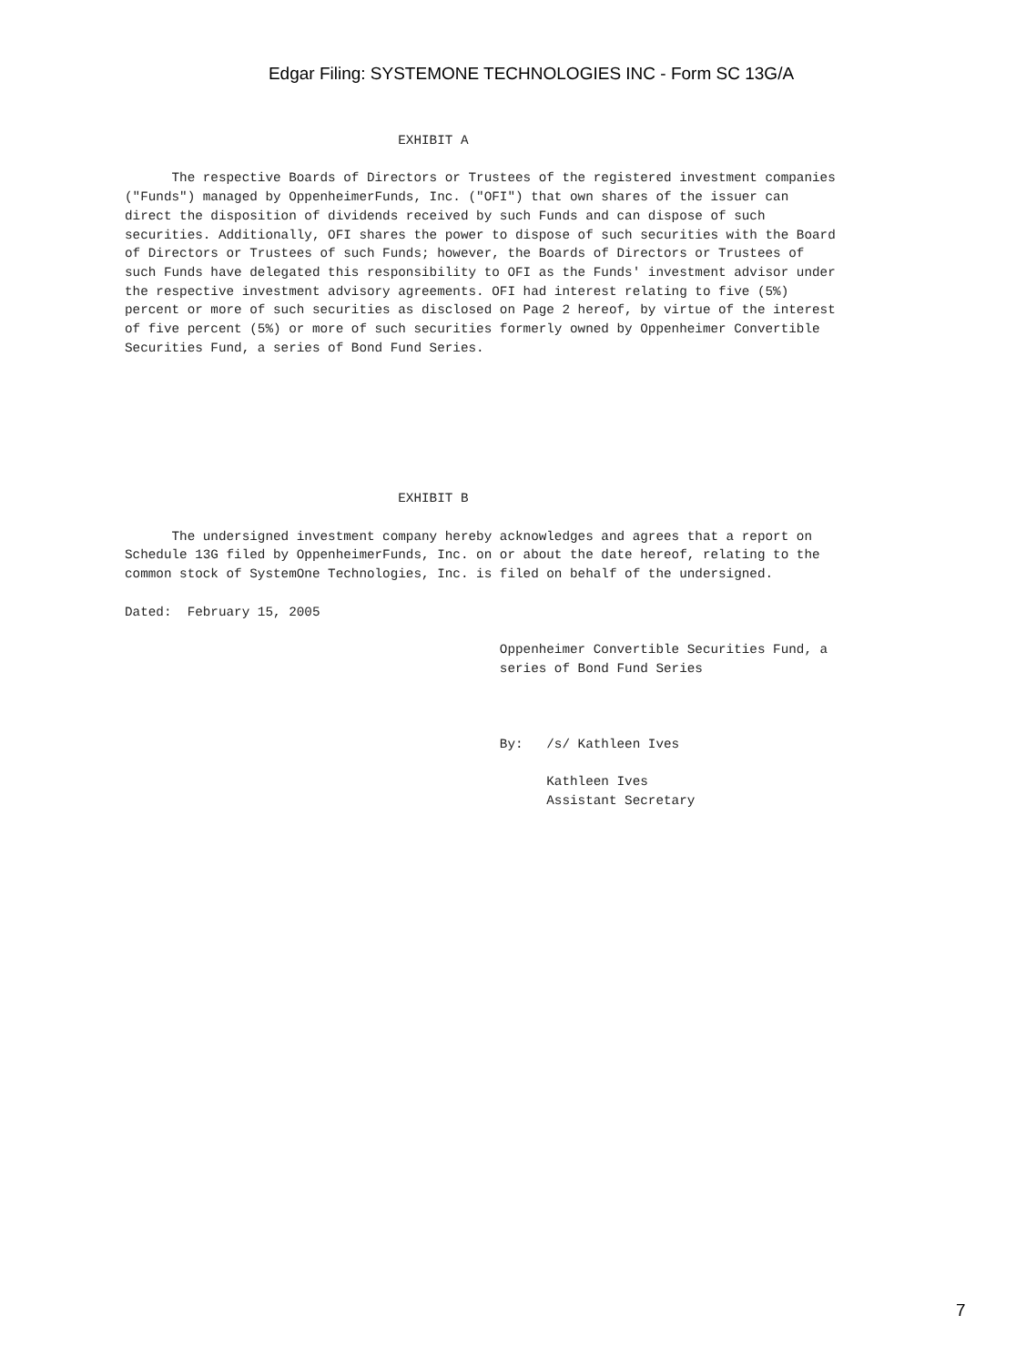Edgar Filing: SYSTEMONE TECHNOLOGIES INC - Form SC 13G/A
                                   EXHIBIT A

      The respective Boards of Directors or Trustees of the registered investment companies
("Funds") managed by OppenheimerFunds, Inc. ("OFI") that own shares of the issuer can
direct the disposition of dividends received by such Funds and can dispose of such
securities. Additionally, OFI shares the power to dispose of such securities with the Board
of Directors or Trustees of such Funds; however, the Boards of Directors or Trustees of
such Funds have delegated this responsibility to OFI as the Funds' investment advisor under
the respective investment advisory agreements. OFI had interest relating to five (5%)
percent or more of such securities as disclosed on Page 2 hereof, by virtue of the interest
of five percent (5%) or more of such securities formerly owned by Oppenheimer Convertible
Securities Fund, a series of Bond Fund Series.







                                   EXHIBIT B

      The undersigned investment company hereby acknowledges and agrees that a report on
Schedule 13G filed by OppenheimerFunds, Inc. on or about the date hereof, relating to the
common stock of SystemOne Technologies, Inc. is filed on behalf of the undersigned.

Dated:  February 15, 2005

                                                Oppenheimer Convertible Securities Fund, a
                                                series of Bond Fund Series



                                                By:   /s/ Kathleen Ives

                                                      Kathleen Ives
                                                      Assistant Secretary
7